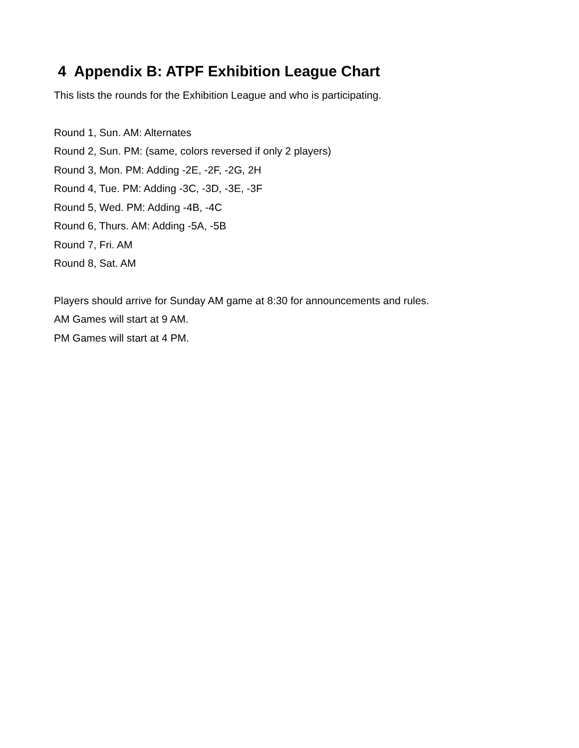4 Appendix B: ATPF Exhibition League Chart
This lists the rounds for the Exhibition League and who is participating.
Round 1, Sun. AM: Alternates
Round 2, Sun. PM: (same, colors reversed if only 2 players)
Round 3, Mon. PM: Adding -2E, -2F, -2G, 2H
Round 4, Tue. PM: Adding -3C, -3D, -3E, -3F
Round 5, Wed. PM: Adding -4B, -4C
Round 6, Thurs. AM: Adding -5A, -5B
Round 7, Fri. AM
Round 8, Sat. AM
Players should arrive for Sunday AM game at 8:30 for announcements and rules.
AM Games will start at 9 AM.
PM Games will start at 4 PM.